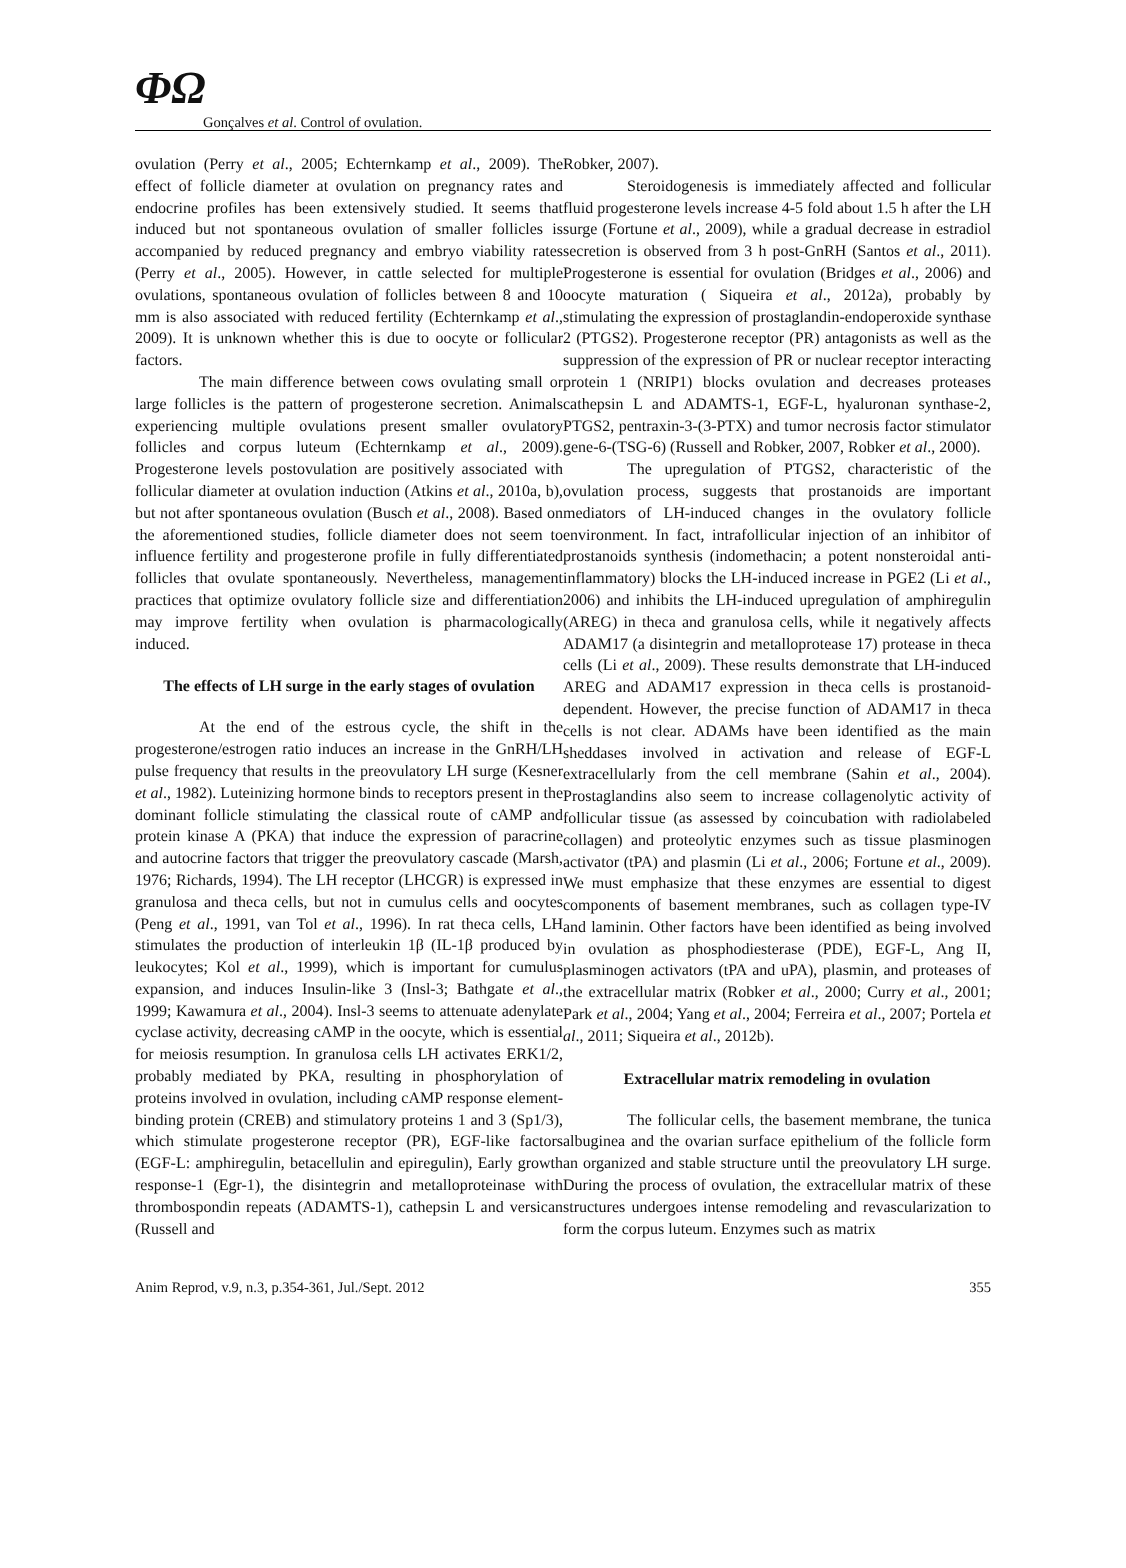ΦΩ
Gonçalves et al. Control of ovulation.
ovulation (Perry et al., 2005; Echternkamp et al., 2009). The effect of follicle diameter at ovulation on pregnancy rates and endocrine profiles has been extensively studied. It seems that induced but not spontaneous ovulation of smaller follicles is accompanied by reduced pregnancy and embryo viability rates (Perry et al., 2005). However, in cattle selected for multiple ovulations, spontaneous ovulation of follicles between 8 and 10 mm is also associated with reduced fertility (Echternkamp et al., 2009). It is unknown whether this is due to oocyte or follicular factors.
The main difference between cows ovulating small or large follicles is the pattern of progesterone secretion. Animals experiencing multiple ovulations present smaller ovulatory follicles and corpus luteum (Echternkamp et al., 2009). Progesterone levels postovulation are positively associated with follicular diameter at ovulation induction (Atkins et al., 2010a, b), but not after spontaneous ovulation (Busch et al., 2008). Based on the aforementioned studies, follicle diameter does not seem to influence fertility and progesterone profile in fully differentiated follicles that ovulate spontaneously. Nevertheless, management practices that optimize ovulatory follicle size and differentiation may improve fertility when ovulation is pharmacologically induced.
The effects of LH surge in the early stages of ovulation
At the end of the estrous cycle, the shift in the progesterone/estrogen ratio induces an increase in the GnRH/LH pulse frequency that results in the preovulatory LH surge (Kesner et al., 1982). Luteinizing hormone binds to receptors present in the dominant follicle stimulating the classical route of cAMP and protein kinase A (PKA) that induce the expression of paracrine and autocrine factors that trigger the preovulatory cascade (Marsh, 1976; Richards, 1994). The LH receptor (LHCGR) is expressed in granulosa and theca cells, but not in cumulus cells and oocytes (Peng et al., 1991, van Tol et al., 1996). In rat theca cells, LH stimulates the production of interleukin 1β (IL-1β produced by leukocytes; Kol et al., 1999), which is important for cumulus expansion, and induces Insulin-like 3 (Insl-3; Bathgate et al., 1999; Kawamura et al., 2004). Insl-3 seems to attenuate adenylate cyclase activity, decreasing cAMP in the oocyte, which is essential for meiosis resumption. In granulosa cells LH activates ERK1/2, probably mediated by PKA, resulting in phosphorylation of proteins involved in ovulation, including cAMP response element-binding protein (CREB) and stimulatory proteins 1 and 3 (Sp1/3), which stimulate progesterone receptor (PR), EGF-like factors (EGF-L: amphiregulin, betacellulin and epiregulin), Early growth response-1 (Egr-1), the disintegrin and metalloproteinase with thrombospondin repeats (ADAMTS-1), cathepsin L and versican (Russell and
Robker, 2007).
Steroidogenesis is immediately affected and follicular fluid progesterone levels increase 4-5 fold about 1.5 h after the LH surge (Fortune et al., 2009), while a gradual decrease in estradiol secretion is observed from 3 h post-GnRH (Santos et al., 2011). Progesterone is essential for ovulation (Bridges et al., 2006) and oocyte maturation ( Siqueira et al., 2012a), probably by stimulating the expression of prostaglandin-endoperoxide synthase 2 (PTGS2). Progesterone receptor (PR) antagonists as well as the suppression of the expression of PR or nuclear receptor interacting protein 1 (NRIP1) blocks ovulation and decreases proteases cathepsin L and ADAMTS-1, EGF-L, hyaluronan synthase-2, PTGS2, pentraxin-3-(3-PTX) and tumor necrosis factor stimulator gene-6-(TSG-6) (Russell and Robker, 2007, Robker et al., 2000).
The upregulation of PTGS2, characteristic of the ovulation process, suggests that prostanoids are important mediators of LH-induced changes in the ovulatory follicle environment. In fact, intrafollicular injection of an inhibitor of prostanoids synthesis (indomethacin; a potent nonsteroidal anti-inflammatory) blocks the LH-induced increase in PGE2 (Li et al., 2006) and inhibits the LH-induced upregulation of amphiregulin (AREG) in theca and granulosa cells, while it negatively affects ADAM17 (a disintegrin and metalloprotease 17) protease in theca cells (Li et al., 2009). These results demonstrate that LH-induced AREG and ADAM17 expression in theca cells is prostanoid-dependent. However, the precise function of ADAM17 in theca cells is not clear. ADAMs have been identified as the main sheddases involved in activation and release of EGF-L extracellularly from the cell membrane (Sahin et al., 2004). Prostaglandins also seem to increase collagenolytic activity of follicular tissue (as assessed by coincubation with radiolabeled collagen) and proteolytic enzymes such as tissue plasminogen activator (tPA) and plasmin (Li et al., 2006; Fortune et al., 2009). We must emphasize that these enzymes are essential to digest components of basement membranes, such as collagen type-IV and laminin. Other factors have been identified as being involved in ovulation as phosphodiesterase (PDE), EGF-L, Ang II, plasminogen activators (tPA and uPA), plasmin, and proteases of the extracellular matrix (Robker et al., 2000; Curry et al., 2001; Park et al., 2004; Yang et al., 2004; Ferreira et al., 2007; Portela et al., 2011; Siqueira et al., 2012b).
Extracellular matrix remodeling in ovulation
The follicular cells, the basement membrane, the tunica albuginea and the ovarian surface epithelium of the follicle form an organized and stable structure until the preovulatory LH surge. During the process of ovulation, the extracellular matrix of these structures undergoes intense remodeling and revascularization to form the corpus luteum. Enzymes such as matrix
Anim Reprod, v.9, n.3, p.354-361, Jul./Sept. 2012 355